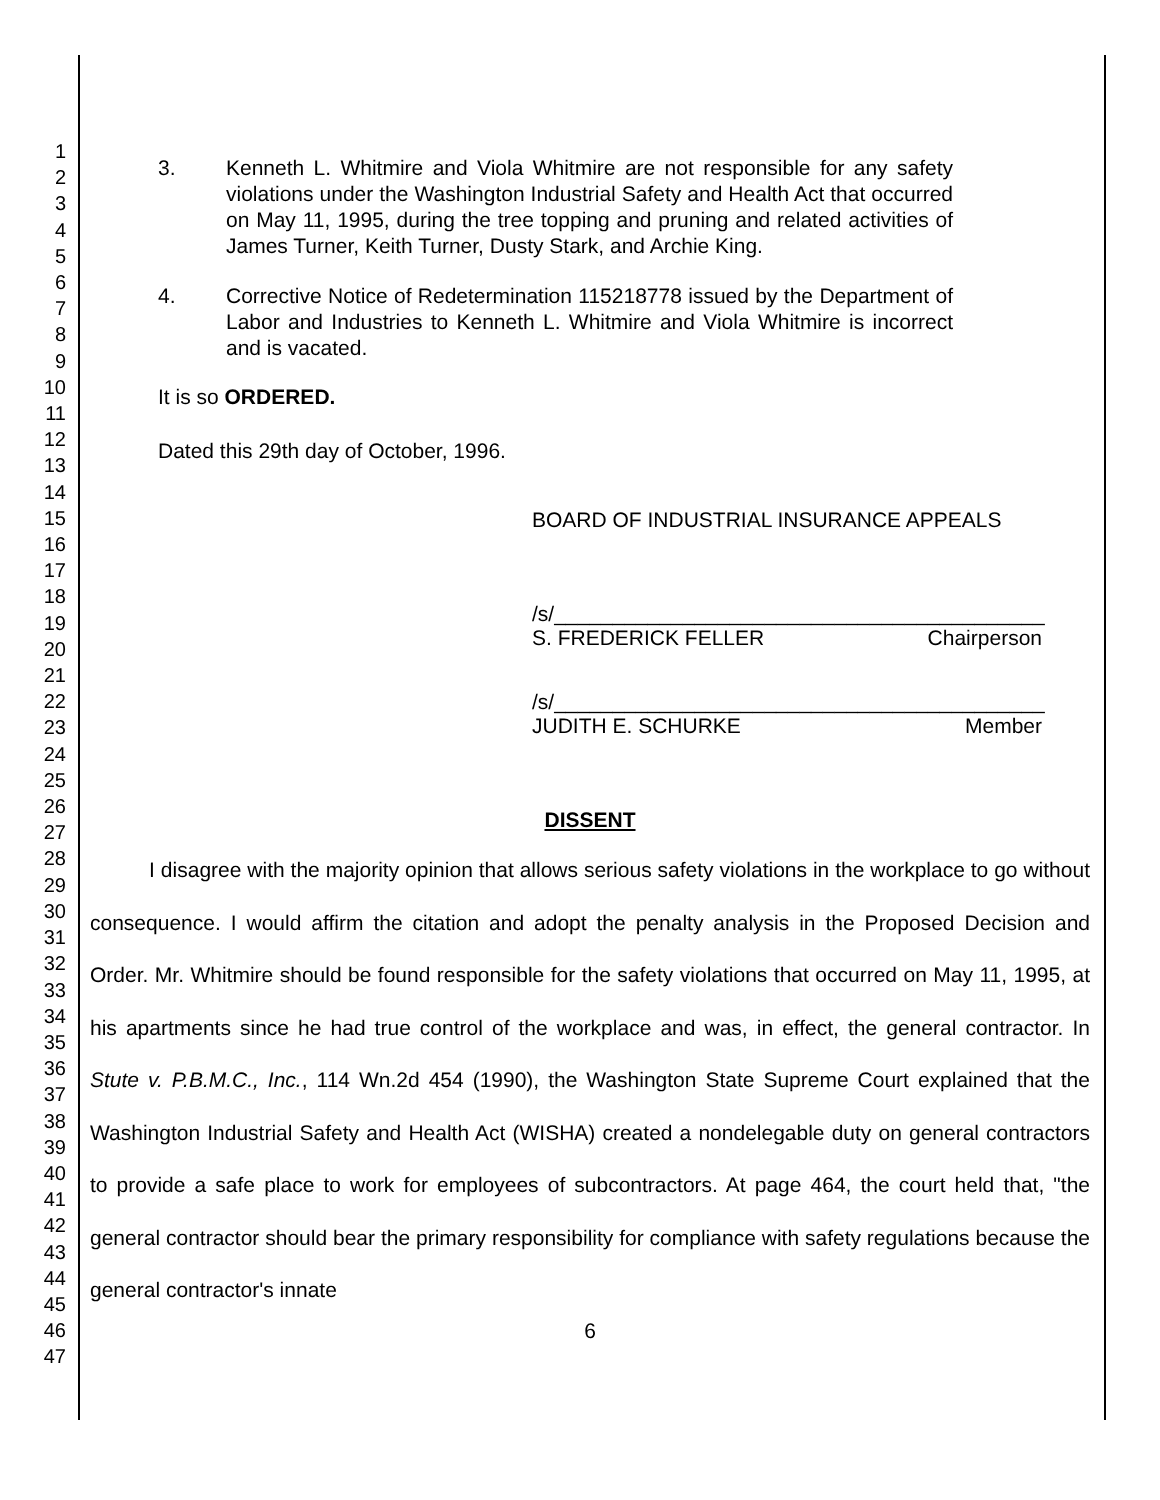1
2
3
4
5
6
7
8
9
10
11
12
13
14
15
16
17
18
19
20
21
22
23
24
25
26
27
28
29
30
31
32
33
34
35
36
37
38
39
40
41
42
43
44
45
46
47
3. Kenneth L. Whitmire and Viola Whitmire are not responsible for any safety violations under the Washington Industrial Safety and Health Act that occurred on May 11, 1995, during the tree topping and pruning and related activities of James Turner, Keith Turner, Dusty Stark, and Archie King.
4. Corrective Notice of Redetermination 115218778 issued by the Department of Labor and Industries to Kenneth L. Whitmire and Viola Whitmire is incorrect and is vacated.
It is so ORDERED.
Dated this 29th day of October, 1996.
BOARD OF INDUSTRIAL INSURANCE APPEALS
/s/__________________________________________
S. FREDERICK FELLER Chairperson
/s/__________________________________________
JUDITH E. SCHURKE Member
DISSENT
I disagree with the majority opinion that allows serious safety violations in the workplace to go without consequence. I would affirm the citation and adopt the penalty analysis in the Proposed Decision and Order. Mr. Whitmire should be found responsible for the safety violations that occurred on May 11, 1995, at his apartments since he had true control of the workplace and was, in effect, the general contractor. In Stute v. P.B.M.C., Inc., 114 Wn.2d 454 (1990), the Washington State Supreme Court explained that the Washington Industrial Safety and Health Act (WISHA) created a nondelegable duty on general contractors to provide a safe place to work for employees of subcontractors. At page 464, the court held that, "the general contractor should bear the primary responsibility for compliance with safety regulations because the general contractor's innate
6